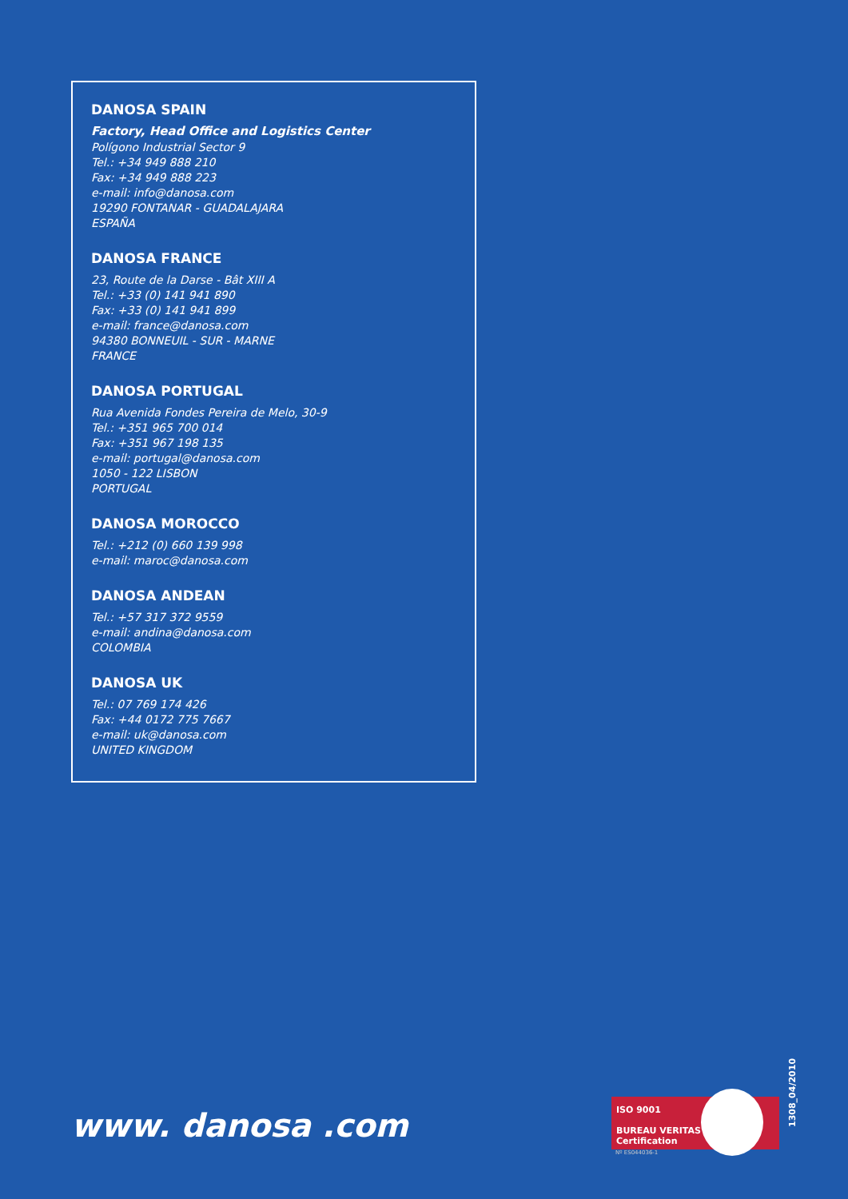DANOSA SPAIN
Factory, Head Office and Logistics Center
Polígono Industrial Sector 9
Tel.: +34 949 888 210
Fax: +34 949 888 223
e-mail: info@danosa.com
19290 FONTANAR - GUADALAJARA
ESPAÑA
DANOSA FRANCE
23, Route de la Darse - Bât XIII A
Tel.: +33 (0) 141 941 890
Fax: +33 (0) 141 941 899
e-mail: france@danosa.com
94380 BONNEUIL - SUR - MARNE
FRANCE
DANOSA PORTUGAL
Rua Avenida Fondes Pereira de Melo, 30-9
Tel.: +351 965 700 014
Fax: +351 967 198 135
e-mail: portugal@danosa.com
1050 - 122 LISBON
PORTUGAL
DANOSA MOROCCO
Tel.: +212 (0) 660 139 998
e-mail: maroc@danosa.com
DANOSA ANDEAN
Tel.: +57 317 372 9559
e-mail: andina@danosa.com
COLOMBIA
DANOSA UK
Tel.: 07 769 174 426
Fax: +44 0172 775 7667
e-mail: uk@danosa.com
UNITED KINGDOM
www. danosa .com
ISO 9001
BUREAU VERITAS
Certification
Nº ES044036-1
1308_04/2010